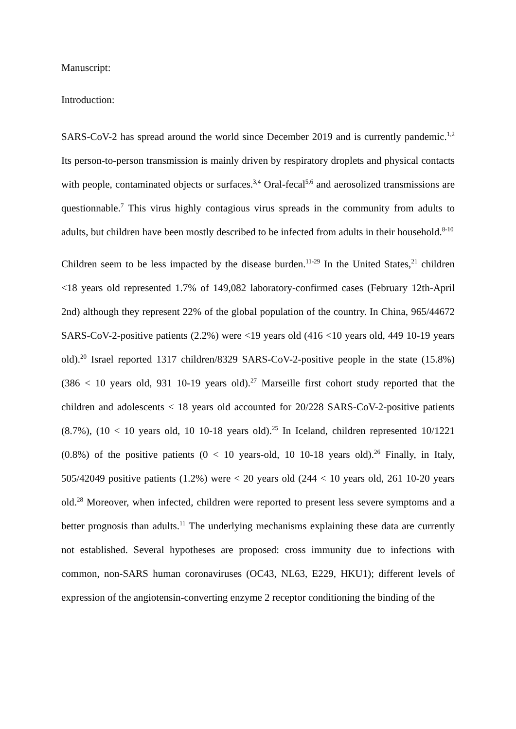Manuscript:
Introduction:
SARS-CoV-2 has spread around the world since December 2019 and is currently pandemic.<sup>1,2</sup> Its person-to-person transmission is mainly driven by respiratory droplets and physical contacts with people, contaminated objects or surfaces.<sup>3,4</sup> Oral-fecal<sup>5,6</sup> and aerosolized transmissions are questionnable.<sup>7</sup> This virus highly contagious virus spreads in the community from adults to adults, but children have been mostly described to be infected from adults in their household.<sup>8-10</sup>
Children seem to be less impacted by the disease burden.<sup>11-29</sup> In the United States,<sup>21</sup> children <18 years old represented 1.7% of 149,082 laboratory-confirmed cases (February 12th-April 2nd) although they represent 22% of the global population of the country. In China, 965/44672 SARS-CoV-2-positive patients (2.2%) were <19 years old (416 <10 years old, 449 10-19 years old).<sup>20</sup> Israel reported 1317 children/8329 SARS-CoV-2-positive people in the state (15.8%) (386 < 10 years old, 931 10-19 years old).<sup>27</sup> Marseille first cohort study reported that the children and adolescents < 18 years old accounted for 20/228 SARS-CoV-2-positive patients (8.7%), (10 < 10 years old, 10 10-18 years old).<sup>25</sup> In Iceland, children represented 10/1221 (0.8%) of the positive patients (0 < 10 years-old, 10 10-18 years old).<sup>26</sup> Finally, in Italy, 505/42049 positive patients (1.2%) were < 20 years old (244 < 10 years old, 261 10-20 years old.<sup>28</sup> Moreover, when infected, children were reported to present less severe symptoms and a better prognosis than adults.<sup>11</sup> The underlying mechanisms explaining these data are currently not established. Several hypotheses are proposed: cross immunity due to infections with common, non-SARS human coronaviruses (OC43, NL63, E229, HKU1); different levels of expression of the angiotensin-converting enzyme 2 receptor conditioning the binding of the